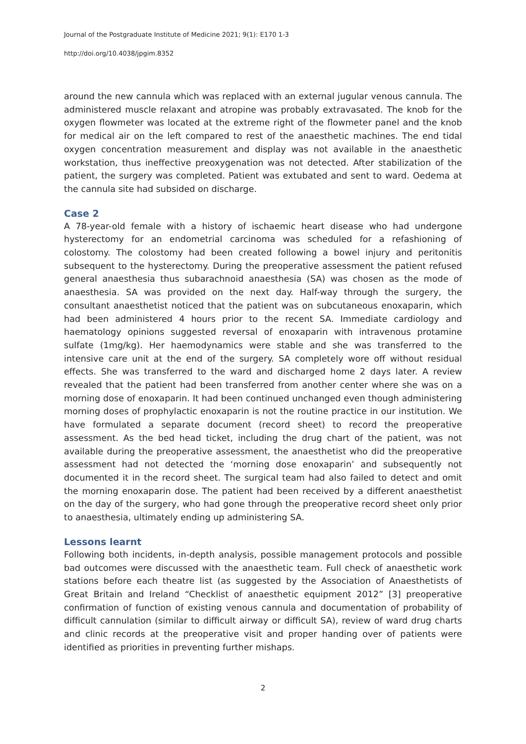Journal of the Postgraduate Institute of Medicine 2021; 9(1): E170 1-3
http://doi.org/10.4038/jpgim.8352
around the new cannula which was replaced with an external jugular venous cannula. The administered muscle relaxant and atropine was probably extravasated. The knob for the oxygen flowmeter was located at the extreme right of the flowmeter panel and the knob for medical air on the left compared to rest of the anaesthetic machines. The end tidal oxygen concentration measurement and display was not available in the anaesthetic workstation, thus ineffective preoxygenation was not detected. After stabilization of the patient, the surgery was completed. Patient was extubated and sent to ward. Oedema at the cannula site had subsided on discharge.
Case 2
A 78-year-old female with a history of ischaemic heart disease who had undergone hysterectomy for an endometrial carcinoma was scheduled for a refashioning of colostomy. The colostomy had been created following a bowel injury and peritonitis subsequent to the hysterectomy. During the preoperative assessment the patient refused general anaesthesia thus subarachnoid anaesthesia (SA) was chosen as the mode of anaesthesia. SA was provided on the next day. Half-way through the surgery, the consultant anaesthetist noticed that the patient was on subcutaneous enoxaparin, which had been administered 4 hours prior to the recent SA. Immediate cardiology and haematology opinions suggested reversal of enoxaparin with intravenous protamine sulfate (1mg/kg). Her haemodynamics were stable and she was transferred to the intensive care unit at the end of the surgery. SA completely wore off without residual effects. She was transferred to the ward and discharged home 2 days later. A review revealed that the patient had been transferred from another center where she was on a morning dose of enoxaparin. It had been continued unchanged even though administering morning doses of prophylactic enoxaparin is not the routine practice in our institution. We have formulated a separate document (record sheet) to record the preoperative assessment. As the bed head ticket, including the drug chart of the patient, was not available during the preoperative assessment, the anaesthetist who did the preoperative assessment had not detected the ‘morning dose enoxaparin’ and subsequently not documented it in the record sheet. The surgical team had also failed to detect and omit the morning enoxaparin dose. The patient had been received by a different anaesthetist on the day of the surgery, who had gone through the preoperative record sheet only prior to anaesthesia, ultimately ending up administering SA.
Lessons learnt
Following both incidents, in-depth analysis, possible management protocols and possible bad outcomes were discussed with the anaesthetic team. Full check of anaesthetic work stations before each theatre list (as suggested by the Association of Anaesthetists of Great Britain and Ireland “Checklist of anaesthetic equipment 2012” [3] preoperative confirmation of function of existing venous cannula and documentation of probability of difficult cannulation (similar to difficult airway or difficult SA), review of ward drug charts and clinic records at the preoperative visit and proper handing over of patients were identified as priorities in preventing further mishaps.
2